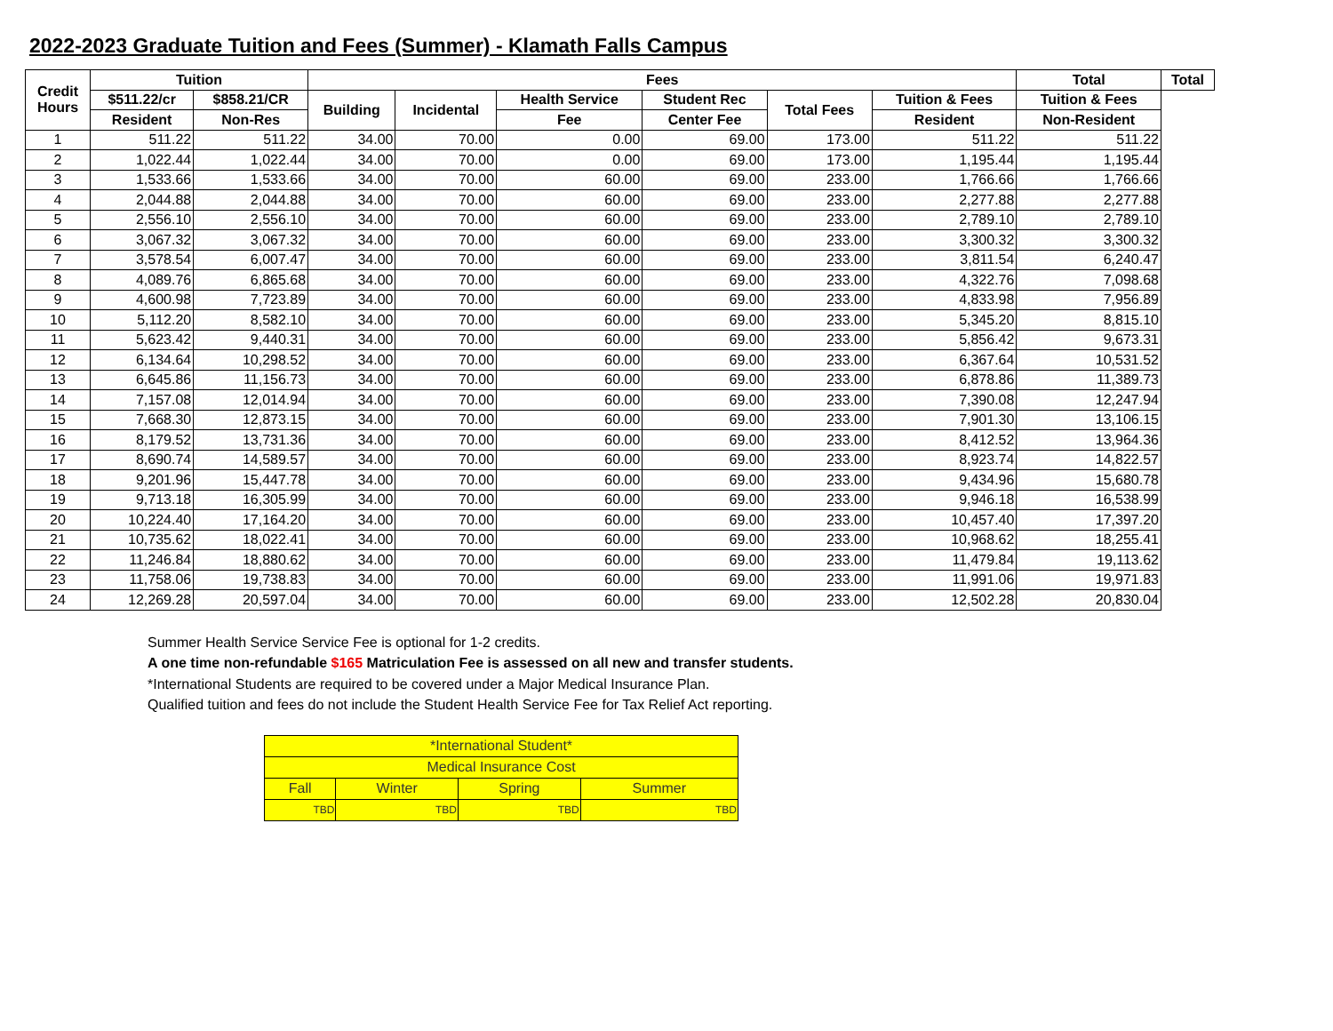2022-2023 Graduate Tuition and Fees (Summer) - Klamath Falls Campus
| Credit Hours | Tuition | | Fees | | | | | | Total | Total |
| --- | --- | --- | --- | --- | --- | --- | --- | --- | --- | --- |
| | $511.22/cr | $858.21/CR | Building | Incidental | Health Service | Student Rec | Total Fees | Tuition & Fees | Tuition & Fees | |
| | Resident | Non-Res | | | Fee | Center Fee | | Resident | Non-Resident | |
| 1 | 511.22 | 511.22 | 34.00 | 70.00 | 0.00 | 69.00 | 173.00 | 511.22 | 511.22 | |
| 2 | 1,022.44 | 1,022.44 | 34.00 | 70.00 | 0.00 | 69.00 | 173.00 | 1,195.44 | 1,195.44 | |
| 3 | 1,533.66 | 1,533.66 | 34.00 | 70.00 | 60.00 | 69.00 | 233.00 | 1,766.66 | 1,766.66 | |
| 4 | 2,044.88 | 2,044.88 | 34.00 | 70.00 | 60.00 | 69.00 | 233.00 | 2,277.88 | 2,277.88 | |
| 5 | 2,556.10 | 2,556.10 | 34.00 | 70.00 | 60.00 | 69.00 | 233.00 | 2,789.10 | 2,789.10 | |
| 6 | 3,067.32 | 3,067.32 | 34.00 | 70.00 | 60.00 | 69.00 | 233.00 | 3,300.32 | 3,300.32 | |
| 7 | 3,578.54 | 6,007.47 | 34.00 | 70.00 | 60.00 | 69.00 | 233.00 | 3,811.54 | 6,240.47 | |
| 8 | 4,089.76 | 6,865.68 | 34.00 | 70.00 | 60.00 | 69.00 | 233.00 | 4,322.76 | 7,098.68 | |
| 9 | 4,600.98 | 7,723.89 | 34.00 | 70.00 | 60.00 | 69.00 | 233.00 | 4,833.98 | 7,956.89 | |
| 10 | 5,112.20 | 8,582.10 | 34.00 | 70.00 | 60.00 | 69.00 | 233.00 | 5,345.20 | 8,815.10 | |
| 11 | 5,623.42 | 9,440.31 | 34.00 | 70.00 | 60.00 | 69.00 | 233.00 | 5,856.42 | 9,673.31 | |
| 12 | 6,134.64 | 10,298.52 | 34.00 | 70.00 | 60.00 | 69.00 | 233.00 | 6,367.64 | 10,531.52 | |
| 13 | 6,645.86 | 11,156.73 | 34.00 | 70.00 | 60.00 | 69.00 | 233.00 | 6,878.86 | 11,389.73 | |
| 14 | 7,157.08 | 12,014.94 | 34.00 | 70.00 | 60.00 | 69.00 | 233.00 | 7,390.08 | 12,247.94 | |
| 15 | 7,668.30 | 12,873.15 | 34.00 | 70.00 | 60.00 | 69.00 | 233.00 | 7,901.30 | 13,106.15 | |
| 16 | 8,179.52 | 13,731.36 | 34.00 | 70.00 | 60.00 | 69.00 | 233.00 | 8,412.52 | 13,964.36 | |
| 17 | 8,690.74 | 14,589.57 | 34.00 | 70.00 | 60.00 | 69.00 | 233.00 | 8,923.74 | 14,822.57 | |
| 18 | 9,201.96 | 15,447.78 | 34.00 | 70.00 | 60.00 | 69.00 | 233.00 | 9,434.96 | 15,680.78 | |
| 19 | 9,713.18 | 16,305.99 | 34.00 | 70.00 | 60.00 | 69.00 | 233.00 | 9,946.18 | 16,538.99 | |
| 20 | 10,224.40 | 17,164.20 | 34.00 | 70.00 | 60.00 | 69.00 | 233.00 | 10,457.40 | 17,397.20 | |
| 21 | 10,735.62 | 18,022.41 | 34.00 | 70.00 | 60.00 | 69.00 | 233.00 | 10,968.62 | 18,255.41 | |
| 22 | 11,246.84 | 18,880.62 | 34.00 | 70.00 | 60.00 | 69.00 | 233.00 | 11,479.84 | 19,113.62 | |
| 23 | 11,758.06 | 19,738.83 | 34.00 | 70.00 | 60.00 | 69.00 | 233.00 | 11,991.06 | 19,971.83 | |
| 24 | 12,269.28 | 20,597.04 | 34.00 | 70.00 | 60.00 | 69.00 | 233.00 | 12,502.28 | 20,830.04 | |
Summer Health Service Service Fee is optional for 1-2 credits.
A one time non-refundable $165 Matriculation Fee is assessed on all new and transfer students.
*International Students are required to be covered under a Major Medical Insurance Plan.
Qualified tuition and fees do not include the Student Health Service Fee for Tax Relief Act reporting.
| *International Student* | | | |
| Medical Insurance Cost | | | |
| Fall | Winter | Spring | Summer |
| TBD | TBD | TBD | TBD |